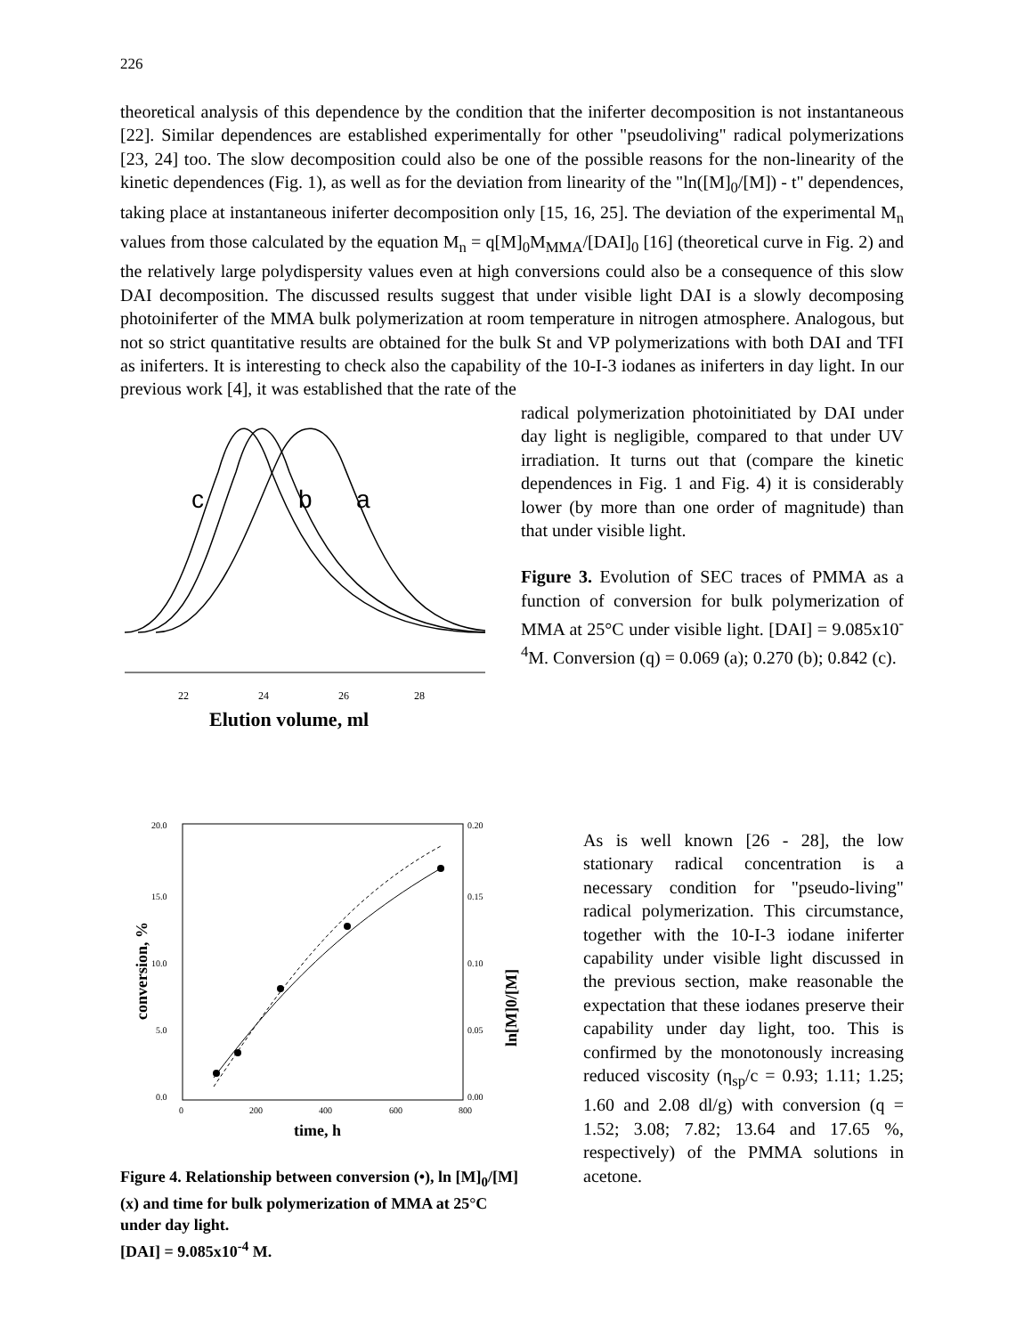226
theoretical analysis of this dependence by the condition that the iniferter decomposition is not instantaneous [22]. Similar dependences are established experimentally for other "pseudoliving" radical polymerizations [23, 24] too. The slow decomposition could also be one of the possible reasons for the non-linearity of the kinetic dependences (Fig. 1), as well as for the deviation from linearity of the "ln([M]<sub>0</sub>/[M]) - t" dependences, taking place at instantaneous iniferter decomposition only [15, 16, 25]. The deviation of the experimental M<sub>n</sub> values from those calculated by the equation M<sub>n</sub> = q[M]<sub>0</sub>M<sub>MMA</sub>/[DAI]<sub>0</sub> [16] (theoretical curve in Fig. 2) and the relatively large polydispersity values even at high conversions could also be a consequence of this slow DAI decomposition. The discussed results suggest that under visible light DAI is a slowly decomposing photoiniferter of the MMA bulk polymerization at room temperature in nitrogen atmosphere. Analogous, but not so strict quantitative results are obtained for the bulk St and VP polymerizations with both DAI and TFI as iniferters. It is interesting to check also the capability of the 10-I-3 iodanes as iniferters in day light. In our previous work [4], it was established that the rate of the
c
b
a
22
24
26
28
Elution volume, ml
radical polymerization photoinitiated by DAI under day light is negligible, compared to that under UV irradiation. It turns out that (compare the kinetic dependences in Fig. 1 and Fig. 4) it is considerably lower (by more than one order of magnitude) than that under visible light.
Figure 3. Evolution of SEC traces of PMMA as a function of conversion for bulk polymerization of MMA at 25°C under visible light. [DAI] = 9.085x10<sup>-4</sup>M. Conversion (q) = 0.069 (a); 0.270 (b); 0.842 (c).
20.0
15.0
10.0
5.0
0.0
0.20
0.15
0.10
0.05
0.00
0
200
400
600
800
time, h
conversion, %
ln[M]0/[M]
Figure 4. Relationship between conversion (•), ln [M]<sub>0</sub>/[M] (x) and time for bulk polymerization of MMA at 25°C under day light.
[DAI] = 9.085x10<sup>-4</sup> M.
As is well known [26 - 28], the low stationary radical concentration is a necessary condition for "pseudo-living" radical polymerization. This circumstance, together with the 10-I-3 iodane iniferter capability under visible light discussed in the previous section, make reasonable the expectation that these iodanes preserve their capability under day light, too. This is confirmed by the monotonously increasing reduced viscosity (η<sub>sp</sub>/c = 0.93; 1.11; 1.25; 1.60 and 2.08 dl/g) with conversion (q = 1.52; 3.08; 7.82; 13.64 and 17.65 %, respectively) of the PMMA solutions in acetone.